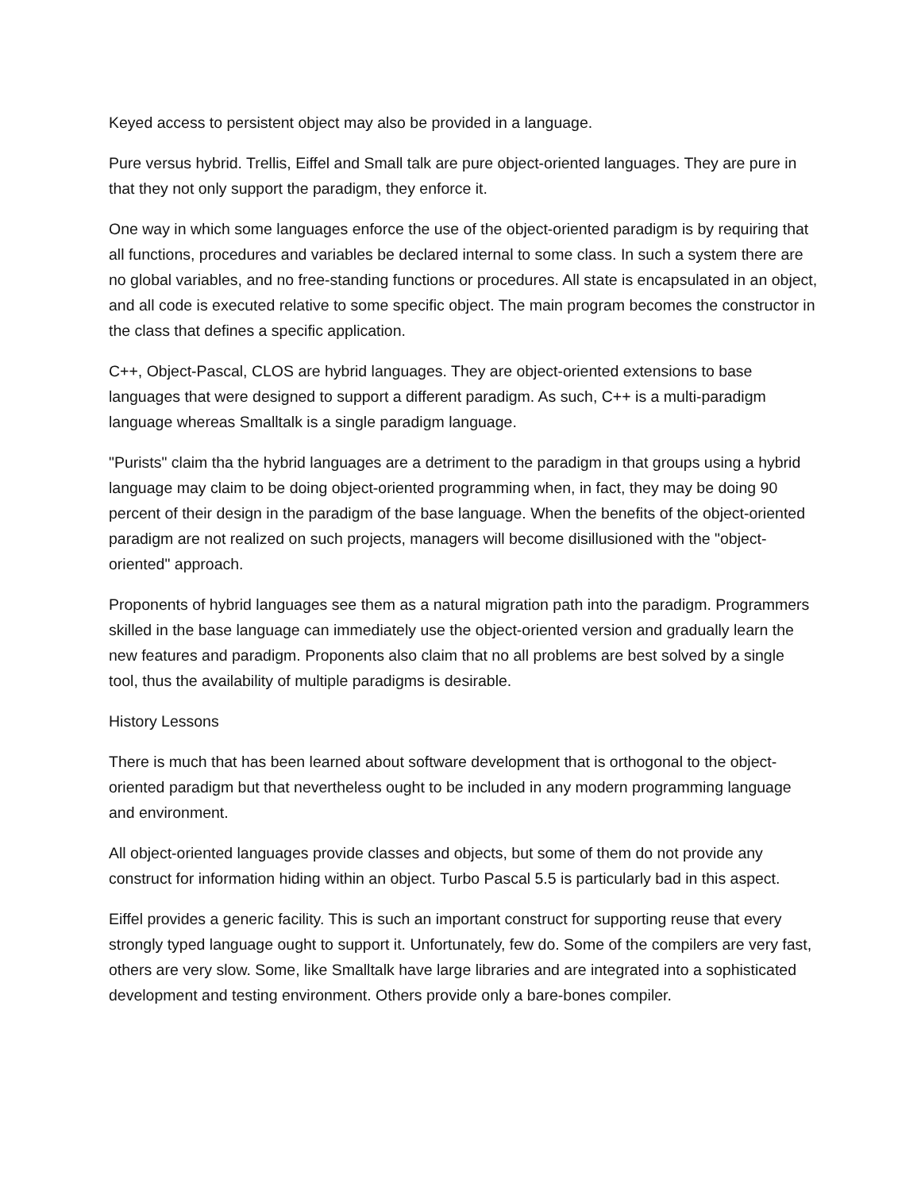Keyed access to persistent object may also be provided in a language.
Pure versus hybrid. Trellis, Eiffel and Small talk are pure object-oriented languages. They are pure in that they not only support the paradigm, they enforce it.
One way in which some languages enforce the use of the object-oriented paradigm is by requiring that all functions, procedures and variables be declared internal to some class. In such a system there are no global variables, and no free-standing functions or procedures. All state is encapsulated in an object, and all code is executed relative to some specific object. The main program becomes the constructor in the class that defines a specific application.
C++, Object-Pascal, CLOS are hybrid languages. They are object-oriented extensions to base languages that were designed to support a different paradigm. As such, C++ is a multi-paradigm language whereas Smalltalk is a single paradigm language.
"Purists" claim tha the hybrid languages are a detriment to the paradigm in that groups using a hybrid language may claim to be doing object-oriented programming when, in fact, they may be doing 90 percent of their design in the paradigm of the base language. When the benefits of the object-oriented paradigm are not realized on such projects, managers will become disillusioned with the "object-oriented" approach.
Proponents of hybrid languages see them as a natural migration path into the paradigm. Programmers skilled in the base language can immediately use the object-oriented version and gradually learn the new features and paradigm. Proponents also claim that no all problems are best solved by a single tool, thus the availability of multiple paradigms is desirable.
History Lessons
There is much that has been learned about software development that is orthogonal to the object-oriented paradigm but that nevertheless ought to be included in any modern programming language and environment.
All object-oriented languages provide classes and objects, but some of them do not provide any construct for information hiding within an object. Turbo Pascal 5.5 is particularly bad in this aspect.
Eiffel provides a generic facility. This is such an important construct for supporting reuse that every strongly typed language ought to support it. Unfortunately, few do. Some of the compilers are very fast, others are very slow. Some, like Smalltalk have large libraries and are integrated into a sophisticated development and testing environment. Others provide only a bare-bones compiler.